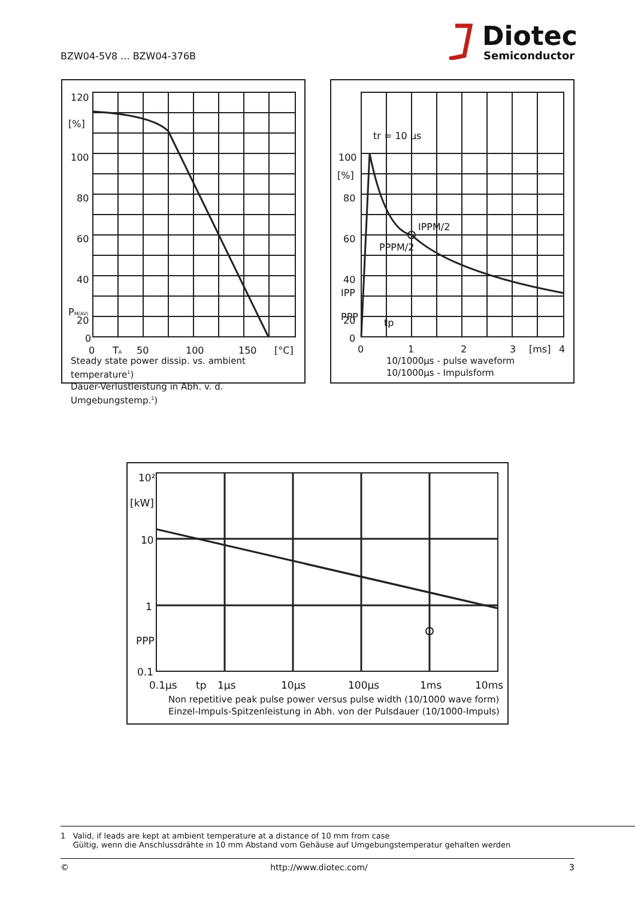BZW04-5V8 ... BZW04-376B
Diotec
Semiconductor
120
[%]
100
80
60
40
20
PM(AV)
0
0
TA
50
100
150
[°C]
Steady state power dissip. vs. ambient temperature<sup>1</sup>)
Dauer-Verlustleistung in Abh. v. d. Umgebungstemp.<sup>1</sup>)
tr = 10 µs
100
[%]
80
60
IPPM/2
PPPM/2
40
IPP
20
PPP
tp
0
0
1
2
3
[ms]
4
10/1000µs - pulse waveform
10/1000µs - Impulsform
10²
[kW]
10
1
PPP
0.1
0.1µs
tp
1µs
10µs
100µs
1ms
10ms
Non repetitive peak pulse power versus pulse width (10/1000 wave form)
Einzel-Impuls-Spitzenleistung in Abh. von der Pulsdauer (10/1000-Impuls)
1 Valid, if leads are kept at ambient temperature at a distance of 10 mm from case
Gültig, wenn die Anschlussdrähte in 10 mm Abstand vom Gehäuse auf Umgebungstemperatur gehalten werden
© http://www.diotec.com/ 3